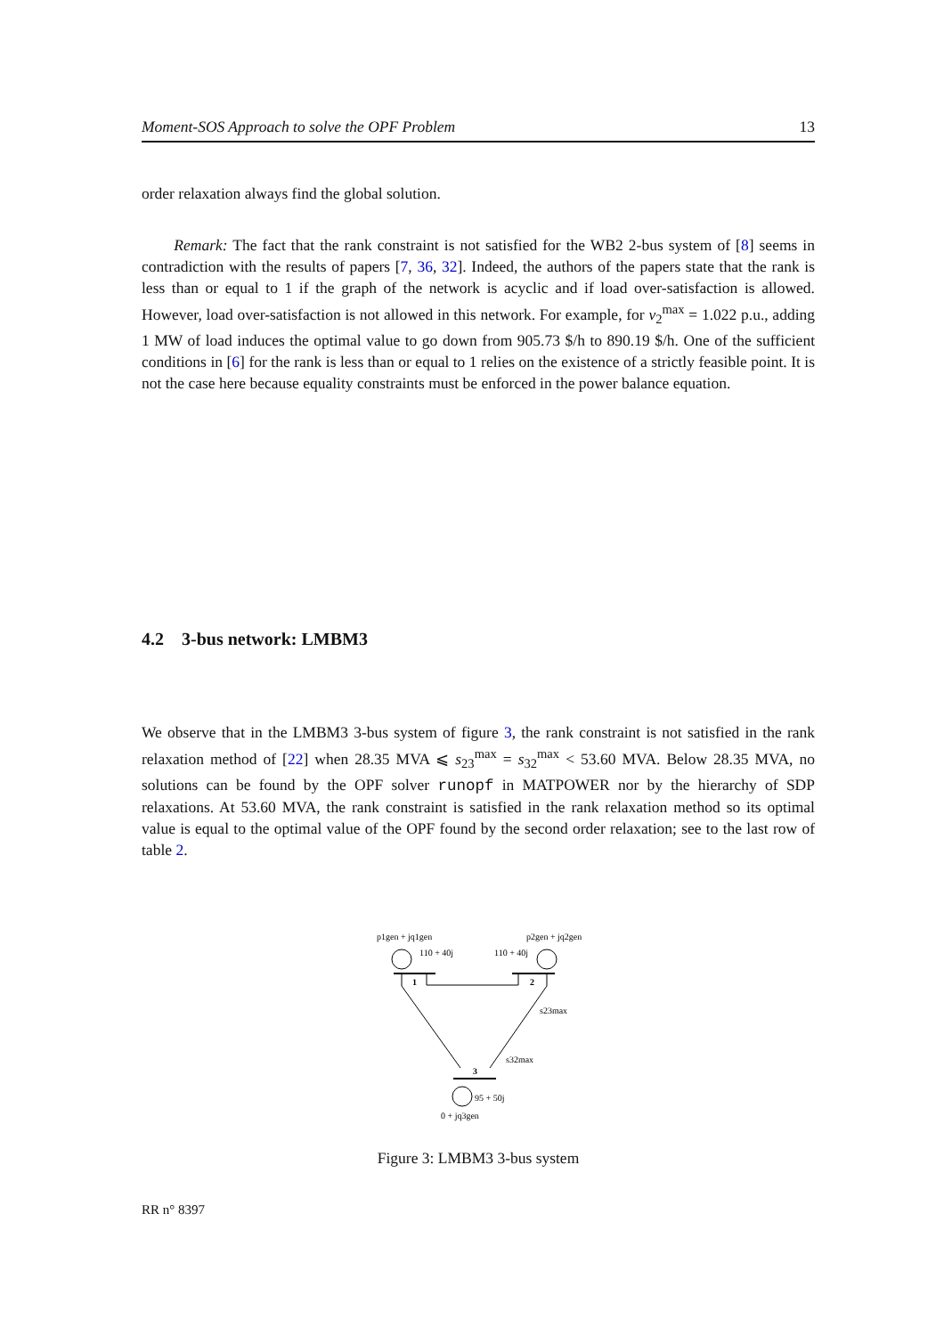Moment-SOS Approach to solve the OPF Problem 13
order relaxation always find the global solution.
Remark: The fact that the rank constraint is not satisfied for the WB2 2-bus system of [8] seems in contradiction with the results of papers [7, 36, 32]. Indeed, the authors of the papers state that the rank is less than or equal to 1 if the graph of the network is acyclic and if load over-satisfaction is allowed. However, load over-satisfaction is not allowed in this network. For example, for v<sub>2</sub><sup>max</sup> = 1.022 p.u., adding 1 MW of load induces the optimal value to go down from 905.73 $/h to 890.19 $/h. One of the sufficient conditions in [6] for the rank is less than or equal to 1 relies on the existence of a strictly feasible point. It is not the case here because equality constraints must be enforced in the power balance equation.
4.2 3-bus network: LMBM3
We observe that in the LMBM3 3-bus system of figure 3, the rank constraint is not satisfied in the rank relaxation method of [22] when 28.35 MVA ⩽ s<sub>23</sub><sup>max</sup> = s<sub>32</sub><sup>max</sup> < 53.60 MVA. Below 28.35 MVA, no solutions can be found by the OPF solver runopf in MATPOWER nor by the hierarchy of SDP relaxations. At 53.60 MVA, the rank constraint is satisfied in the rank relaxation method so its optimal value is equal to the optimal value of the OPF found by the second order relaxation; see to the last row of table 2.
p1gen + jq1gen
p2gen + jq2gen
110 + 40j
110 + 40j
1
2
s23max
s32max
3
95 + 50j
0 + jq3gen
Figure 3: LMBM3 3-bus system
RR n° 8397